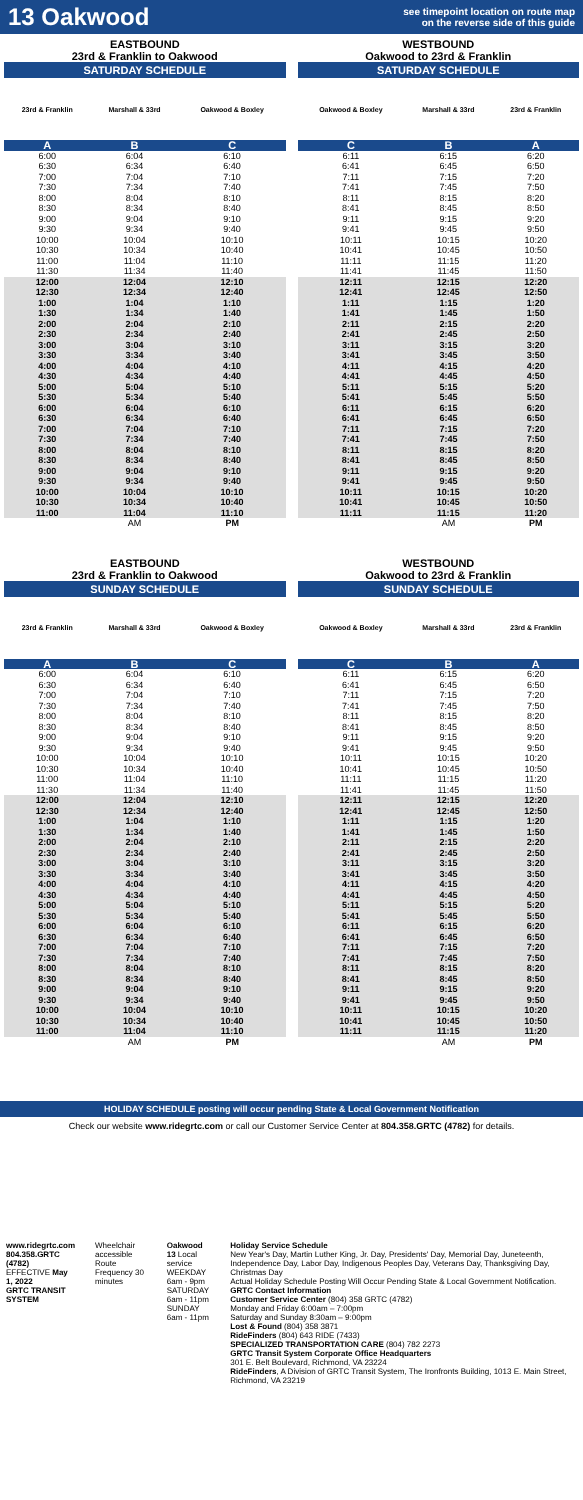13 Oakwood
see timepoint location on route map
on the reverse side of this guide
EASTBOUND
23rd & Franklin to Oakwood
SATURDAY SCHEDULE
| 23rd & Franklin | Marshall & 33rd | Oakwood & Boxley |
| --- | --- | --- |
| A | B | C |
| 6:00 | 6:04 | 6:10 |
| 6:30 | 6:34 | 6:40 |
| 7:00 | 7:04 | 7:10 |
| 7:30 | 7:34 | 7:40 |
| 8:00 | 8:04 | 8:10 |
| 8:30 | 8:34 | 8:40 |
| 9:00 | 9:04 | 9:10 |
| 9:30 | 9:34 | 9:40 |
| 10:00 | 10:04 | 10:10 |
| 10:30 | 10:34 | 10:40 |
| 11:00 | 11:04 | 11:10 |
| 11:30 | 11:34 | 11:40 |
| 12:00 | 12:04 | 12:10 |
| 12:30 | 12:34 | 12:40 |
| 1:00 | 1:04 | 1:10 |
| 1:30 | 1:34 | 1:40 |
| 2:00 | 2:04 | 2:10 |
| 2:30 | 2:34 | 2:40 |
| 3:00 | 3:04 | 3:10 |
| 3:30 | 3:34 | 3:40 |
| 4:00 | 4:04 | 4:10 |
| 4:30 | 4:34 | 4:40 |
| 5:00 | 5:04 | 5:10 |
| 5:30 | 5:34 | 5:40 |
| 6:00 | 6:04 | 6:10 |
| 6:30 | 6:34 | 6:40 |
| 7:00 | 7:04 | 7:10 |
| 7:30 | 7:34 | 7:40 |
| 8:00 | 8:04 | 8:10 |
| 8:30 | 8:34 | 8:40 |
| 9:00 | 9:04 | 9:10 |
| 9:30 | 9:34 | 9:40 |
| 10:00 | 10:04 | 10:10 |
| 10:30 | 10:34 | 10:40 |
| 11:00 | 11:04 | 11:10 |
| | AM | PM |
WESTBOUND
Oakwood to 23rd & Franklin
SATURDAY SCHEDULE
| Oakwood & Boxley | Marshall & 33rd | 23rd & Franklin |
| --- | --- | --- |
| C | B | A |
| 6:11 | 6:15 | 6:20 |
| 6:41 | 6:45 | 6:50 |
| 7:11 | 7:15 | 7:20 |
| 7:41 | 7:45 | 7:50 |
| 8:11 | 8:15 | 8:20 |
| 8:41 | 8:45 | 8:50 |
| 9:11 | 9:15 | 9:20 |
| 9:41 | 9:45 | 9:50 |
| 10:11 | 10:15 | 10:20 |
| 10:41 | 10:45 | 10:50 |
| 11:11 | 11:15 | 11:20 |
| 11:41 | 11:45 | 11:50 |
| 12:11 | 12:15 | 12:20 |
| 12:41 | 12:45 | 12:50 |
| 1:11 | 1:15 | 1:20 |
| 1:41 | 1:45 | 1:50 |
| 2:11 | 2:15 | 2:20 |
| 2:41 | 2:45 | 2:50 |
| 3:11 | 3:15 | 3:20 |
| 3:41 | 3:45 | 3:50 |
| 4:11 | 4:15 | 4:20 |
| 4:41 | 4:45 | 4:50 |
| 5:11 | 5:15 | 5:20 |
| 5:41 | 5:45 | 5:50 |
| 6:11 | 6:15 | 6:20 |
| 6:41 | 6:45 | 6:50 |
| 7:11 | 7:15 | 7:20 |
| 7:41 | 7:45 | 7:50 |
| 8:11 | 8:15 | 8:20 |
| 8:41 | 8:45 | 8:50 |
| 9:11 | 9:15 | 9:20 |
| 9:41 | 9:45 | 9:50 |
| 10:11 | 10:15 | 10:20 |
| 10:41 | 10:45 | 10:50 |
| 11:11 | 11:15 | 11:20 |
| | AM | PM |
EASTBOUND
23rd & Franklin to Oakwood
SUNDAY SCHEDULE
| 23rd & Franklin | Marshall & 33rd | Oakwood & Boxley |
| --- | --- | --- |
| A | B | C |
| 6:00 | 6:04 | 6:10 |
| 6:30 | 6:34 | 6:40 |
| 7:00 | 7:04 | 7:10 |
| 7:30 | 7:34 | 7:40 |
| 8:00 | 8:04 | 8:10 |
| 8:30 | 8:34 | 8:40 |
| 9:00 | 9:04 | 9:10 |
| 9:30 | 9:34 | 9:40 |
| 10:00 | 10:04 | 10:10 |
| 10:30 | 10:34 | 10:40 |
| 11:00 | 11:04 | 11:10 |
| 11:30 | 11:34 | 11:40 |
| 12:00 | 12:04 | 12:10 |
| 12:30 | 12:34 | 12:40 |
| 1:00 | 1:04 | 1:10 |
| 1:30 | 1:34 | 1:40 |
| 2:00 | 2:04 | 2:10 |
| 2:30 | 2:34 | 2:40 |
| 3:00 | 3:04 | 3:10 |
| 3:30 | 3:34 | 3:40 |
| 4:00 | 4:04 | 4:10 |
| 4:30 | 4:34 | 4:40 |
| 5:00 | 5:04 | 5:10 |
| 5:30 | 5:34 | 5:40 |
| 6:00 | 6:04 | 6:10 |
| 6:30 | 6:34 | 6:40 |
| 7:00 | 7:04 | 7:10 |
| 7:30 | 7:34 | 7:40 |
| 8:00 | 8:04 | 8:10 |
| 8:30 | 8:34 | 8:40 |
| 9:00 | 9:04 | 9:10 |
| 9:30 | 9:34 | 9:40 |
| 10:00 | 10:04 | 10:10 |
| 10:30 | 10:34 | 10:40 |
| 11:00 | 11:04 | 11:10 |
| | AM | PM |
WESTBOUND
Oakwood to 23rd & Franklin
SUNDAY SCHEDULE
| Oakwood & Boxley | Marshall & 33rd | 23rd & Franklin |
| --- | --- | --- |
| C | B | A |
| 6:11 | 6:15 | 6:20 |
| 6:41 | 6:45 | 6:50 |
| 7:11 | 7:15 | 7:20 |
| 7:41 | 7:45 | 7:50 |
| 8:11 | 8:15 | 8:20 |
| 8:41 | 8:45 | 8:50 |
| 9:11 | 9:15 | 9:20 |
| 9:41 | 9:45 | 9:50 |
| 10:11 | 10:15 | 10:20 |
| 10:41 | 10:45 | 10:50 |
| 11:11 | 11:15 | 11:20 |
| 11:41 | 11:45 | 11:50 |
| 12:11 | 12:15 | 12:20 |
| 12:41 | 12:45 | 12:50 |
| 1:11 | 1:15 | 1:20 |
| 1:41 | 1:45 | 1:50 |
| 2:11 | 2:15 | 2:20 |
| 2:41 | 2:45 | 2:50 |
| 3:11 | 3:15 | 3:20 |
| 3:41 | 3:45 | 3:50 |
| 4:11 | 4:15 | 4:20 |
| 4:41 | 4:45 | 4:50 |
| 5:11 | 5:15 | 5:20 |
| 5:41 | 5:45 | 5:50 |
| 6:11 | 6:15 | 6:20 |
| 6:41 | 6:45 | 6:50 |
| 7:11 | 7:15 | 7:20 |
| 7:41 | 7:45 | 7:50 |
| 8:11 | 8:15 | 8:20 |
| 8:41 | 8:45 | 8:50 |
| 9:11 | 9:15 | 9:20 |
| 9:41 | 9:45 | 9:50 |
| 10:11 | 10:15 | 10:20 |
| 10:41 | 10:45 | 10:50 |
| 11:11 | 11:15 | 11:20 |
| | AM | PM |
HOLIDAY SCHEDULE posting will occur pending State & Local Government Notification
Check our website www.ridegrtc.com or call our Customer Service Center at 804.358.GRTC (4782) for details.
www.ridegrtc.com
804.358.GRTC (4782)
EFFECTIVE May 1, 2022
GRTC TRANSIT SYSTEM
Wheelchair accessible
Route Frequency 30 minutes
Oakwood
13 Local service
WEEKDAY 6am - 9pm
SATURDAY 6am - 11pm
SUNDAY 6am - 11pm
Holiday Service Schedule
New Year's Day, Martin Luther King, Jr. Day, Presidents' Day, Memorial Day, Juneteenth, Independence Day, Labor Day, Indigenous Peoples Day, Veterans Day, Thanksgiving Day, Christmas Day
Actual Holiday Schedule Posting Will Occur Pending State & Local Government Notification.
GRTC Contact Information
Customer Service Center (804) 358 GRTC (4782)
Monday and Friday 6:00am – 7:00pm
Saturday and Sunday 8:30am – 9:00pm
Lost & Found (804) 358 3871
RideFinders (804) 643 RIDE (7433)
SPECIALIZED TRANSPORTATION CARE (804) 782 2273
GRTC Transit System Corporate Office Headquarters
301 E. Belt Boulevard, Richmond, VA 23224
RideFinders, A Division of GRTC Transit System, The Ironfronts Building, 1013 E. Main Street, Richmond, VA 23219